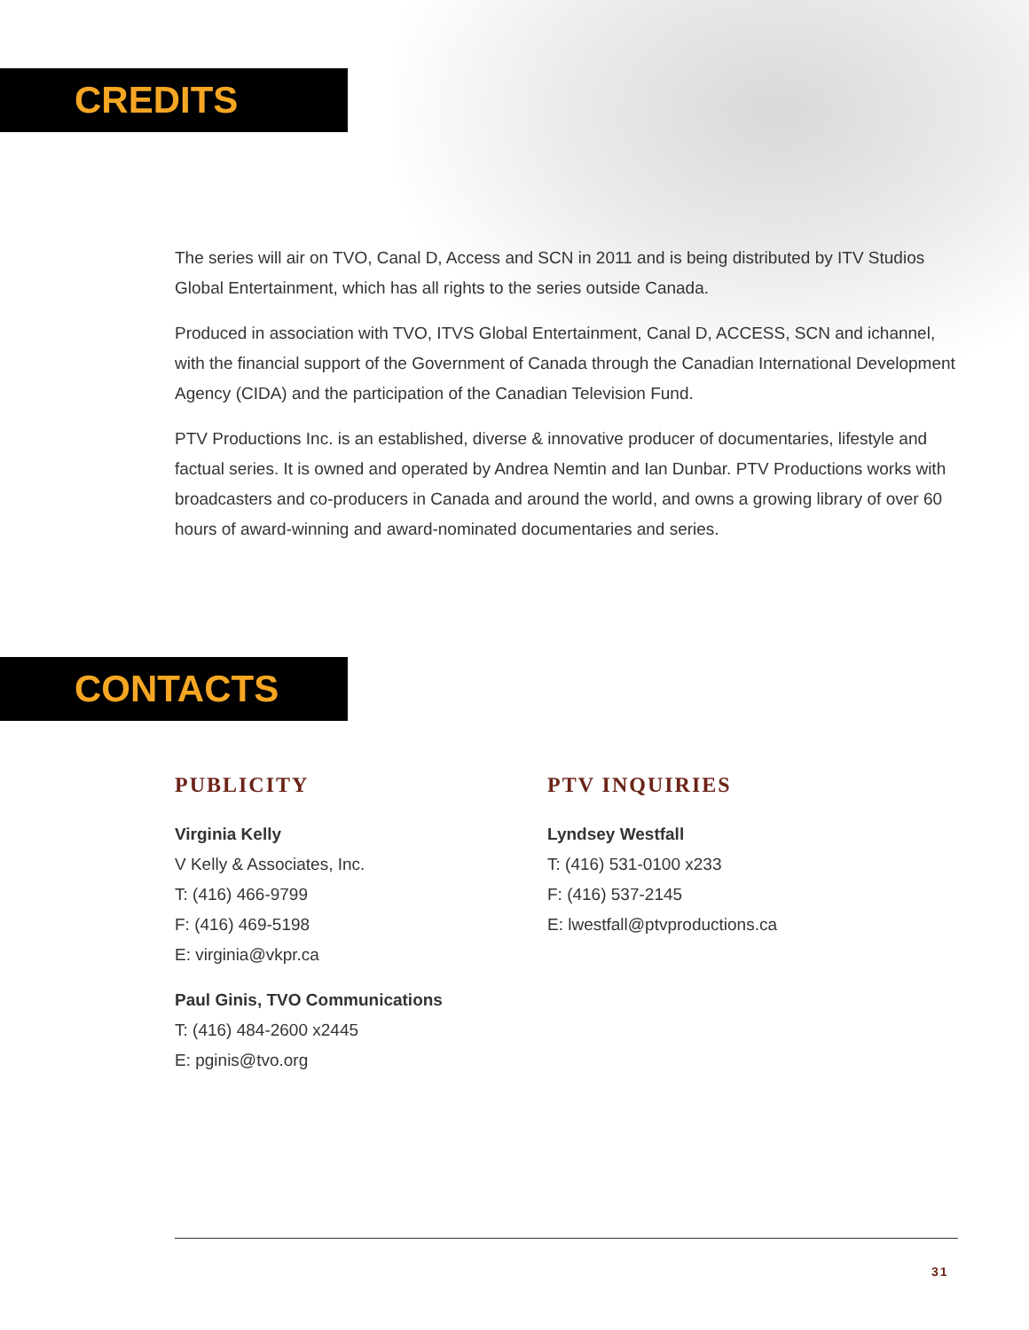CREDITS
The series will air on TVO, Canal D, Access and SCN in 2011 and is being distributed by ITV Studios Global Entertainment, which has all rights to the series outside Canada.
Produced in association with TVO, ITVS Global Entertainment, Canal D, ACCESS, SCN and ichannel, with the financial support of the Government of Canada through the Canadian International Development Agency (CIDA) and the participation of the Canadian Television Fund.
PTV Productions Inc. is an established, diverse & innovative producer of documentaries, lifestyle and factual series. It is owned and operated by Andrea Nemtin and Ian Dunbar. PTV Productions works with broadcasters and co-producers in Canada and around the world, and owns a growing library of over 60 hours of award-winning and award-nominated documentaries and series.
CONTACTS
PUBLICITY
Virginia Kelly
V Kelly & Associates, Inc.
T: (416) 466-9799
F: (416) 469-5198
E: virginia@vkpr.ca
Paul Ginis, TVO Communications
T: (416) 484-2600 x2445
E: pginis@tvo.org
PTV INQUIRIES
Lyndsey Westfall
T: (416) 531-0100 x233
F: (416) 537-2145
E: lwestfall@ptvproductions.ca
31